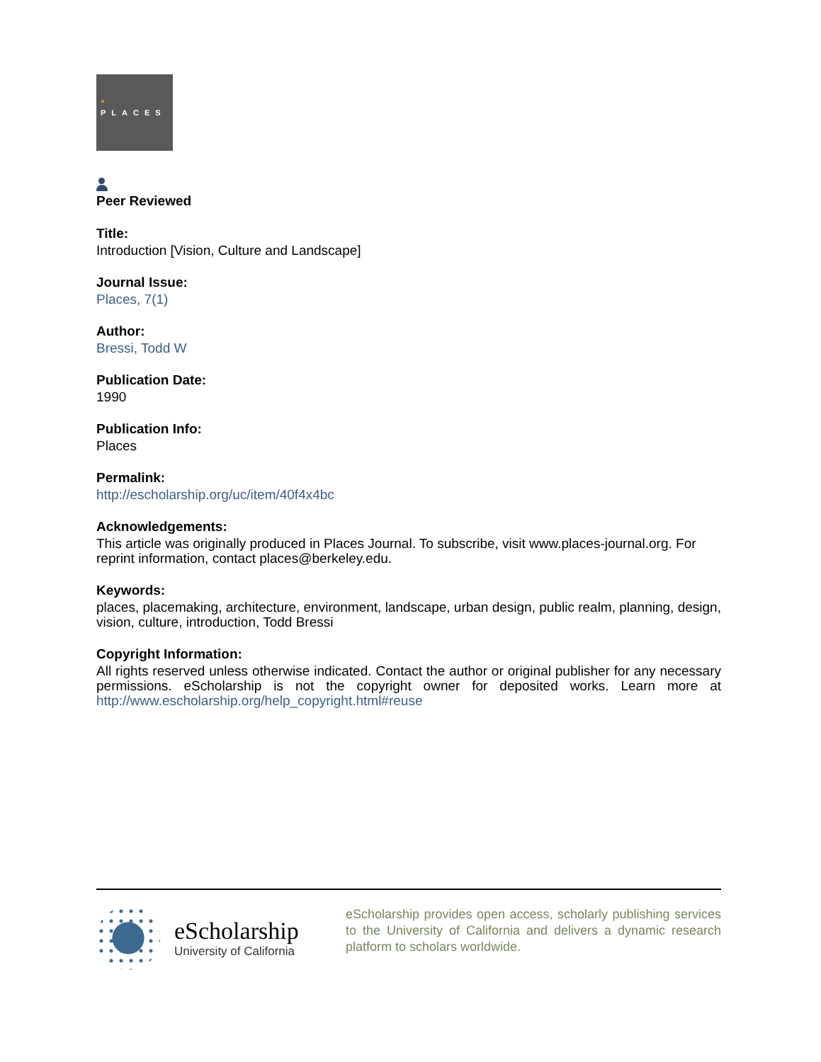PLACES
Peer Reviewed
Title:
Introduction [Vision, Culture and Landscape]
Journal Issue:
Places, 7(1)
Author:
Bressi, Todd W
Publication Date:
1990
Publication Info:
Places
Permalink:
http://escholarship.org/uc/item/40f4x4bc
Acknowledgements:
This article was originally produced in Places Journal. To subscribe, visit www.places-journal.org. For reprint information, contact places@berkeley.edu.
Keywords:
places, placemaking, architecture, environment, landscape, urban design, public realm, planning, design, vision, culture, introduction, Todd Bressi
Copyright Information:
All rights reserved unless otherwise indicated. Contact the author or original publisher for any necessary permissions. eScholarship is not the copyright owner for deposited works. Learn more at http://www.escholarship.org/help_copyright.html#reuse
eScholarship
University of California
eScholarship provides open access, scholarly publishing services to the University of California and delivers a dynamic research platform to scholars worldwide.